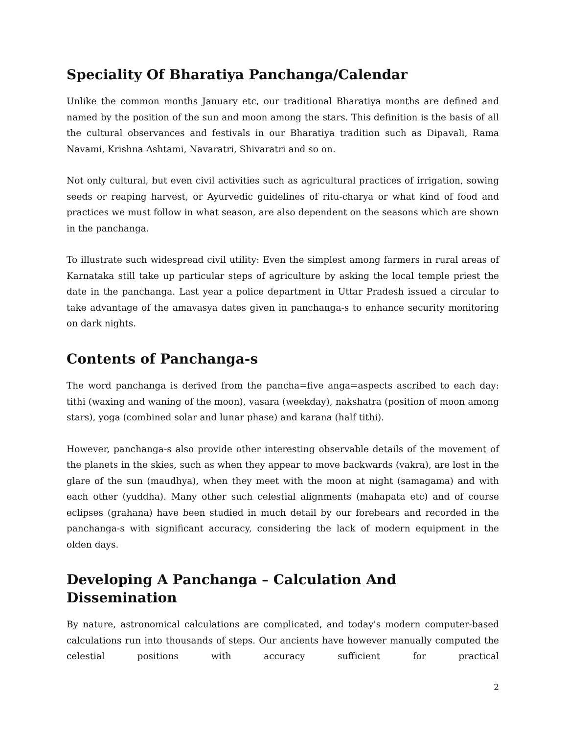Speciality Of Bharatiya Panchanga/Calendar
Unlike the common months January etc, our traditional Bharatiya months are defined and named by the position of the sun and moon among the stars. This definition is the basis of all the cultural observances and festivals in our Bharatiya tradition such as Dipavali, Rama Navami, Krishna Ashtami, Navaratri, Shivaratri and so on.
Not only cultural, but even civil activities such as agricultural practices of irrigation, sowing seeds or reaping harvest, or Ayurvedic guidelines of ritu-charya or what kind of food and practices we must follow in what season, are also dependent on the seasons which are shown in the panchanga.
To illustrate such widespread civil utility: Even the simplest among farmers in rural areas of Karnataka still take up particular steps of agriculture by asking the local temple priest the date in the panchanga. Last year a police department in Uttar Pradesh issued a circular to take advantage of the amavasya dates given in panchanga-s to enhance security monitoring on dark nights.
Contents of Panchanga-s
The word panchanga is derived from the pancha=five anga=aspects ascribed to each day: tithi (waxing and waning of the moon), vasara (weekday), nakshatra (position of moon among stars), yoga (combined solar and lunar phase) and karana (half tithi).
However, panchanga-s also provide other interesting observable details of the movement of the planets in the skies, such as when they appear to move backwards (vakra), are lost in the glare of the sun (maudhya), when they meet with the moon at night (samagama) and with each other (yuddha). Many other such celestial alignments (mahapata etc) and of course eclipses (grahana) have been studied in much detail by our forebears and recorded in the panchanga-s with significant accuracy, considering the lack of modern equipment in the olden days.
Developing A Panchanga – Calculation And Dissemination
By nature, astronomical calculations are complicated, and today's modern computer-based calculations run into thousands of steps. Our ancients have however manually computed the celestial positions with accuracy sufficient for practical
2